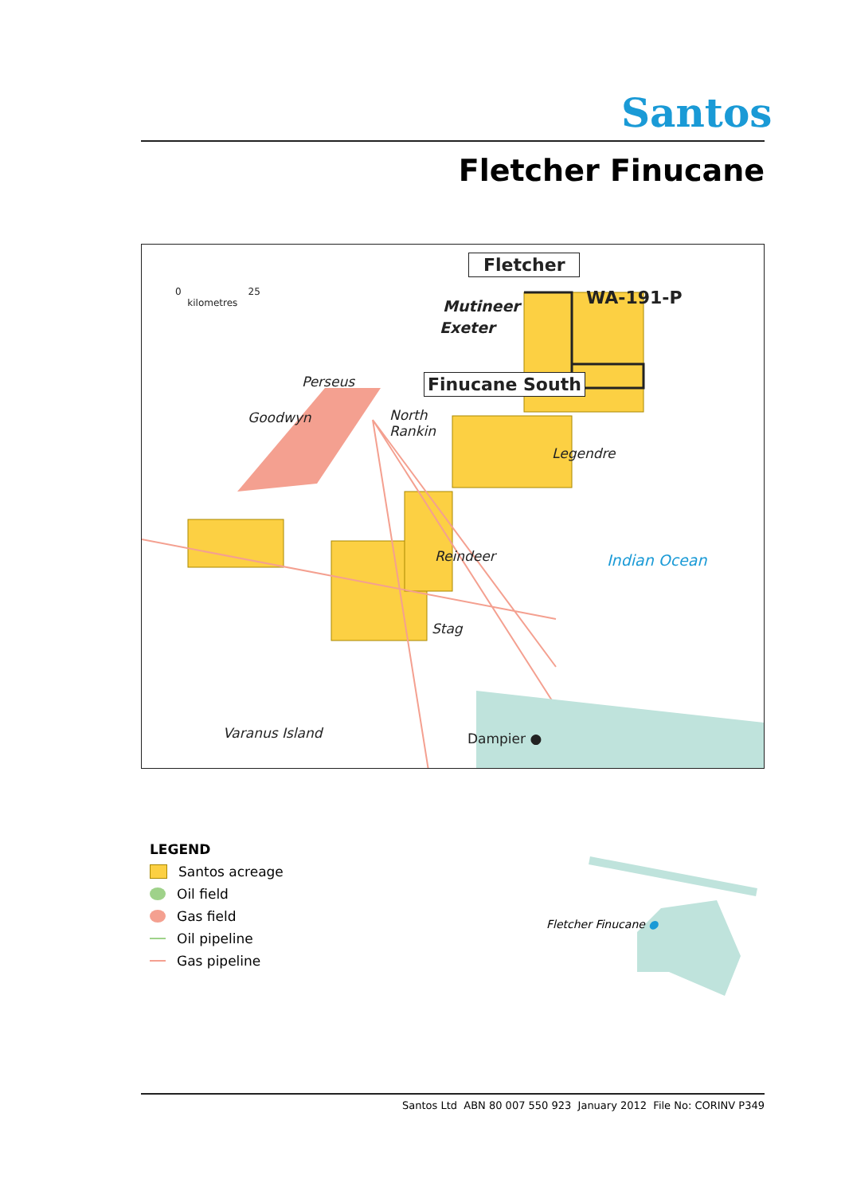Santos
Fletcher Finucane
0 25
kilometres
Fletcher
WA-191-P
Mutineer
Exeter
Finucane South
Perseus
Goodwyn
North
Rankin
Legendre
Reindeer Indian Ocean
Stag
Varanus Island Dampier ●
LEGEND
Santos acreage
Oil field
Gas field
Oil pipeline
Gas pipeline
Fletcher Finucane ●
Santos Ltd ABN 80 007 550 923 January 2012 File No: CORINV P349